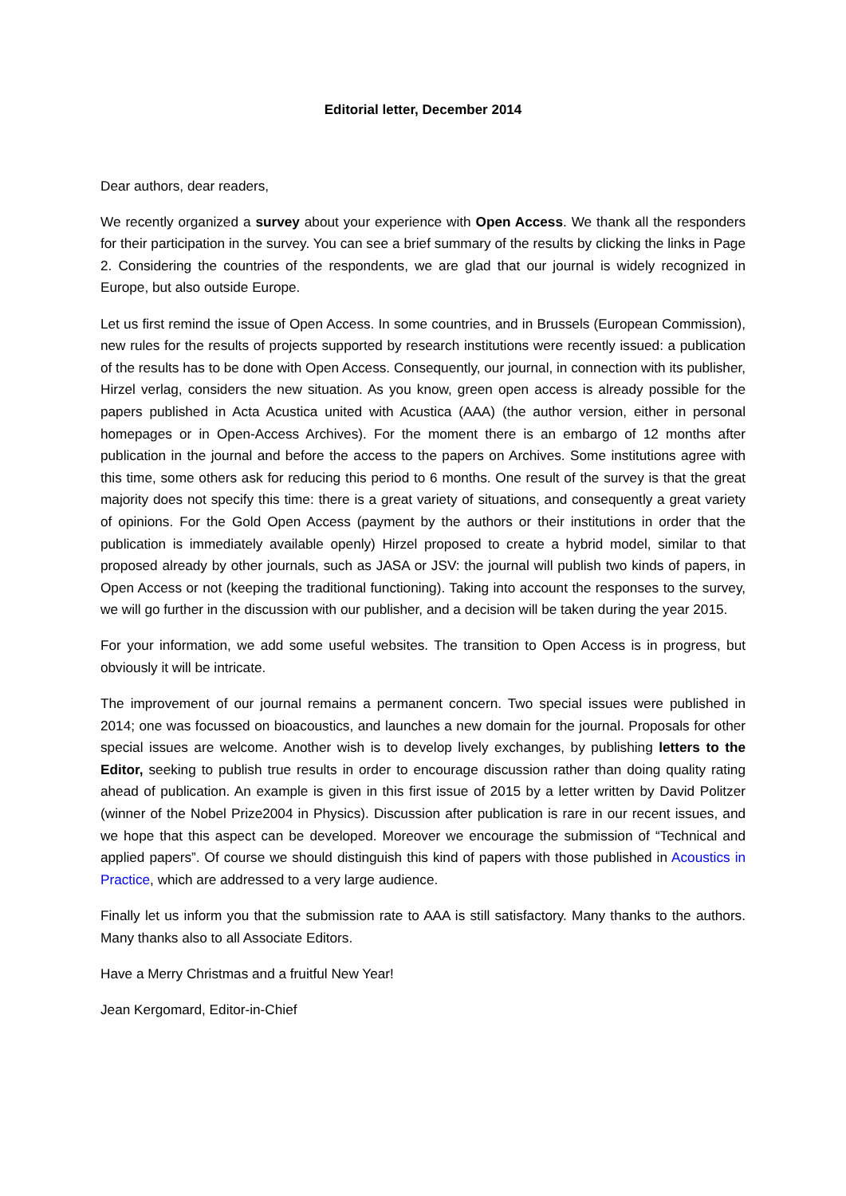Editorial letter, December 2014
Dear authors, dear readers,
We recently organized a survey about your experience with Open Access. We thank all the responders for their participation in the survey. You can see a brief summary of the results by clicking the links in Page 2. Considering the countries of the respondents, we are glad that our journal is widely recognized in Europe, but also outside Europe.
Let us first remind the issue of Open Access. In some countries, and in Brussels (European Commission), new rules for the results of projects supported by research institutions were recently issued: a publication of the results has to be done with Open Access. Consequently, our journal, in connection with its publisher, Hirzel verlag, considers the new situation. As you know, green open access is already possible for the papers published in Acta Acustica united with Acustica (AAA) (the author version, either in personal homepages or in Open-Access Archives). For the moment there is an embargo of 12 months after publication in the journal and before the access to the papers on Archives. Some institutions agree with this time, some others ask for reducing this period to 6 months. One result of the survey is that the great majority does not specify this time: there is a great variety of situations, and consequently a great variety of opinions. For the Gold Open Access (payment by the authors or their institutions in order that the publication is immediately available openly) Hirzel proposed to create a hybrid model, similar to that proposed already by other journals, such as JASA or JSV: the journal will publish two kinds of papers, in Open Access or not (keeping the traditional functioning). Taking into account the responses to the survey, we will go further in the discussion with our publisher, and a decision will be taken during the year 2015.
For your information, we add some useful websites. The transition to Open Access is in progress, but obviously it will be intricate.
The improvement of our journal remains a permanent concern. Two special issues were published in 2014; one was focussed on bioacoustics, and launches a new domain for the journal. Proposals for other special issues are welcome. Another wish is to develop lively exchanges, by publishing letters to the Editor, seeking to publish true results in order to encourage discussion rather than doing quality rating ahead of publication. An example is given in this first issue of 2015 by a letter written by David Politzer (winner of the Nobel Prize2004 in Physics). Discussion after publication is rare in our recent issues, and we hope that this aspect can be developed. Moreover we encourage the submission of “Technical and applied papers”. Of course we should distinguish this kind of papers with those published in Acoustics in Practice, which are addressed to a very large audience.
Finally let us inform you that the submission rate to AAA is still satisfactory. Many thanks to the authors. Many thanks also to all Associate Editors.
Have a Merry Christmas and a fruitful New Year!
Jean Kergomard, Editor-in-Chief